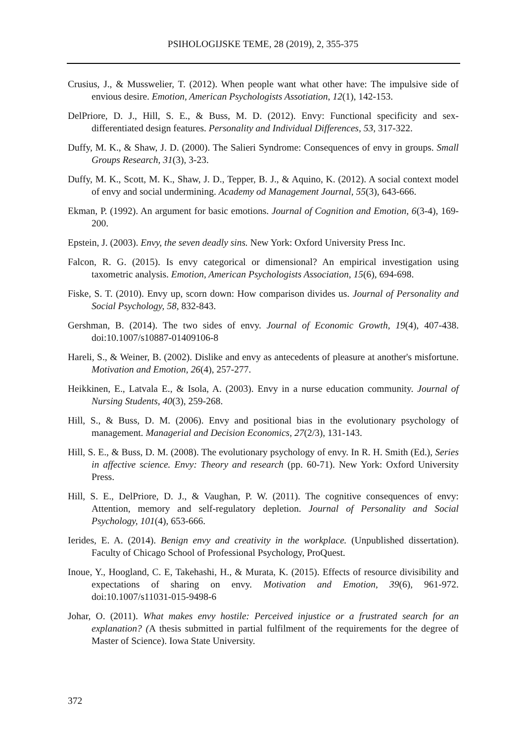PSIHOLOGIJSKE TEME, 28 (2019), 2, 355-375
Crusius, J., & Musswelier, T. (2012). When people want what other have: The impulsive side of envious desire. Emotion, American Psychologists Assotiation, 12(1), 142-153.
DelPriore, D. J., Hill, S. E., & Buss, M. D. (2012). Envy: Functional specificity and sex-differentiated design features. Personality and Individual Differences, 53, 317-322.
Duffy, M. K., & Shaw, J. D. (2000). The Salieri Syndrome: Consequences of envy in groups. Small Groups Research, 31(3), 3-23.
Duffy, M. K., Scott, M. K., Shaw, J. D., Tepper, B. J., & Aquino, K. (2012). A social context model of envy and social undermining. Academy od Management Journal, 55(3), 643-666.
Ekman, P. (1992). An argument for basic emotions. Journal of Cognition and Emotion, 6(3-4), 169-200.
Epstein, J. (2003). Envy, the seven deadly sins. New York: Oxford University Press Inc.
Falcon, R. G. (2015). Is envy categorical or dimensional? An empirical investigation using taxometric analysis. Emotion, American Psychologists Association, 15(6), 694-698.
Fiske, S. T. (2010). Envy up, scorn down: How comparison divides us. Journal of Personality and Social Psychology, 58, 832-843.
Gershman, B. (2014). The two sides of envy. Journal of Economic Growth, 19(4), 407-438. doi:10.1007/s10887-01409106-8
Hareli, S., & Weiner, B. (2002). Dislike and envy as antecedents of pleasure at another's misfortune. Motivation and Emotion, 26(4), 257-277.
Heikkinen, E., Latvala E., & Isola, A. (2003). Envy in a nurse education community. Journal of Nursing Students, 40(3), 259-268.
Hill, S., & Buss, D. M. (2006). Envy and positional bias in the evolutionary psychology of management. Managerial and Decision Economics, 27(2/3), 131-143.
Hill, S. E., & Buss, D. M. (2008). The evolutionary psychology of envy. In R. H. Smith (Ed.), Series in affective science. Envy: Theory and research (pp. 60-71). New York: Oxford University Press.
Hill, S. E., DelPriore, D. J., & Vaughan, P. W. (2011). The cognitive consequences of envy: Attention, memory and self-regulatory depletion. Journal of Personality and Social Psychology, 101(4), 653-666.
Ierides, E. A. (2014). Benign envy and creativity in the workplace. (Unpublished dissertation). Faculty of Chicago School of Professional Psychology, ProQuest.
Inoue, Y., Hoogland, C. E, Takehashi, H., & Murata, K. (2015). Effects of resource divisibility and expectations of sharing on envy. Motivation and Emotion, 39(6), 961-972. doi:10.1007/s11031-015-9498-6
Johar, O. (2011). What makes envy hostile: Perceived injustice or a frustrated search for an explanation? (A thesis submitted in partial fulfilment of the requirements for the degree of Master of Science). Iowa State University.
372